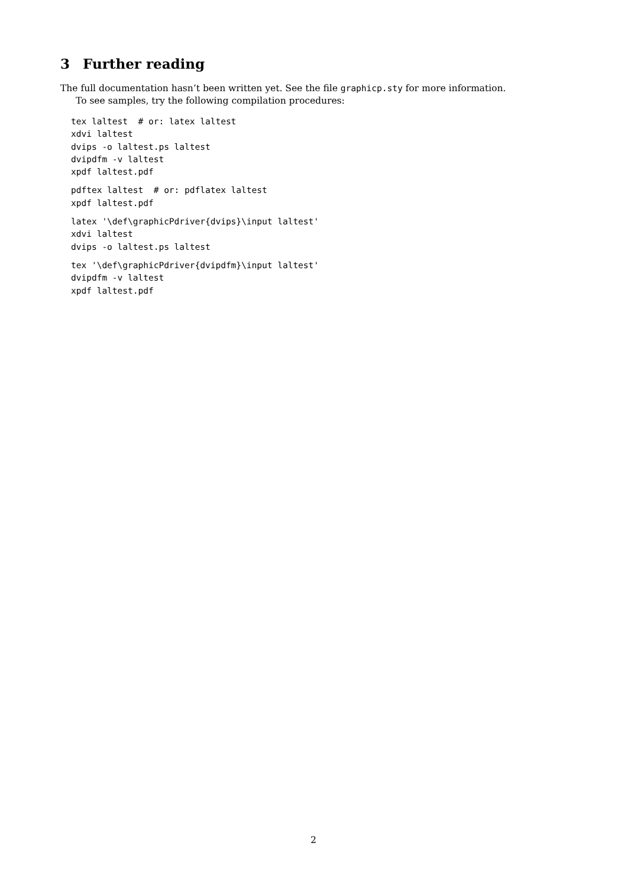3 Further reading
The full documentation hasn’t been written yet. See the file graphicp.sty for more information.
To see samples, try the following compilation procedures:
tex laltest  # or: latex laltest
xdvi laltest
dvips -o laltest.ps laltest
dvipdfm -v laltest
xpdf laltest.pdf
pdftex laltest  # or: pdflatex laltest
xpdf laltest.pdf
latex '\def\graphicPdriver{dvips}\input laltest'
xdvi laltest
dvips -o laltest.ps laltest
tex '\def\graphicPdriver{dvipdfm}\input laltest'
dvipdfm -v laltest
xpdf laltest.pdf
2